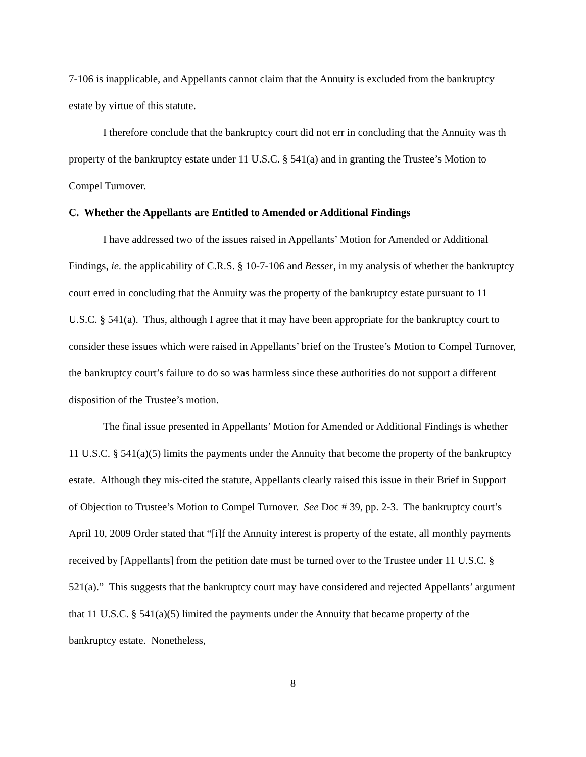7-106 is inapplicable, and Appellants cannot claim that the Annuity is excluded from the bankruptcy estate by virtue of this statute.
I therefore conclude that the bankruptcy court did not err in concluding that the Annuity was th property of the bankruptcy estate under 11 U.S.C. § 541(a) and in granting the Trustee’s Motion to Compel Turnover.
C. Whether the Appellants are Entitled to Amended or Additional Findings
I have addressed two of the issues raised in Appellants’ Motion for Amended or Additional Findings, ie. the applicability of C.R.S. § 10-7-106 and Besser, in my analysis of whether the bankruptcy court erred in concluding that the Annuity was the property of the bankruptcy estate pursuant to 11 U.S.C. § 541(a). Thus, although I agree that it may have been appropriate for the bankruptcy court to consider these issues which were raised in Appellants’ brief on the Trustee’s Motion to Compel Turnover, the bankruptcy court’s failure to do so was harmless since these authorities do not support a different disposition of the Trustee’s motion.
The final issue presented in Appellants’ Motion for Amended or Additional Findings is whether 11 U.S.C. § 541(a)(5) limits the payments under the Annuity that become the property of the bankruptcy estate. Although they mis-cited the statute, Appellants clearly raised this issue in their Brief in Support of Objection to Trustee’s Motion to Compel Turnover. See Doc # 39, pp. 2-3. The bankruptcy court’s April 10, 2009 Order stated that “[i]f the Annuity interest is property of the estate, all monthly payments received by [Appellants] from the petition date must be turned over to the Trustee under 11 U.S.C. § 521(a).” This suggests that the bankruptcy court may have considered and rejected Appellants’ argument that 11 U.S.C. § 541(a)(5) limited the payments under the Annuity that became property of the bankruptcy estate. Nonetheless,
8